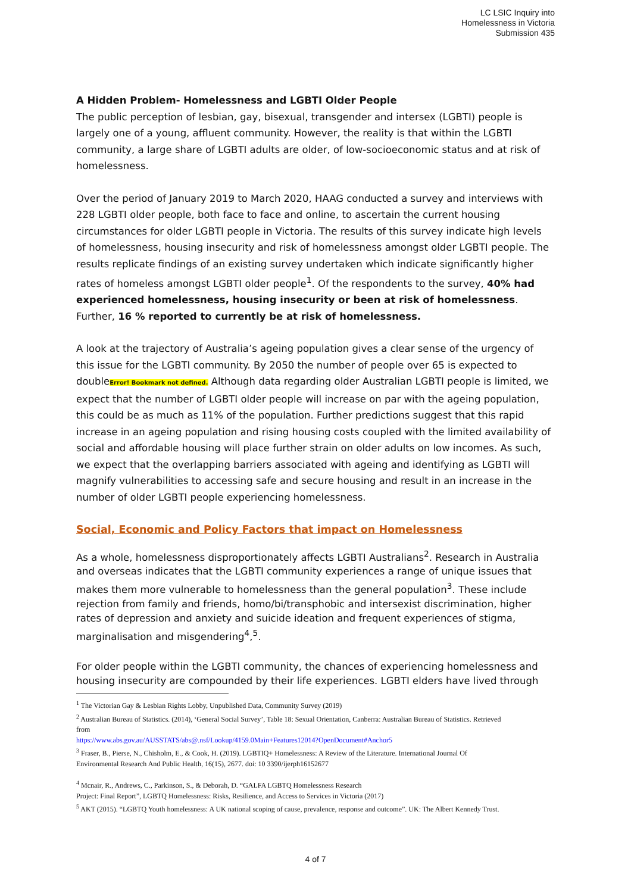LC LSIC Inquiry into
Homelessness in Victoria
Submission 435
A Hidden Problem- Homelessness and LGBTI Older People
The public perception of lesbian, gay, bisexual, transgender and intersex (LGBTI) people is largely one of a young, affluent community. However, the reality is that within the LGBTI community, a large share of LGBTI adults are older, of low-socioeconomic status and at risk of homelessness.
Over the period of January 2019 to March 2020, HAAG conducted a survey and interviews with 228 LGBTI older people, both face to face and online, to ascertain the current housing circumstances for older LGBTI people in Victoria. The results of this survey indicate high levels of homelessness, housing insecurity and risk of homelessness amongst older LGBTI people. The results replicate findings of an existing survey undertaken which indicate significantly higher rates of homeless amongst LGBTI older people<sup>1</sup>. Of the respondents to the survey, 40% had experienced homelessness, housing insecurity or been at risk of homelessness. Further, 16 % reported to currently be at risk of homelessness.
A look at the trajectory of Australia’s ageing population gives a clear sense of the urgency of this issue for the LGBTI community. By 2050 the number of people over 65 is expected to doubleError! Bookmark not defined. Although data regarding older Australian LGBTI people is limited, we expect that the number of LGBTI older people will increase on par with the ageing population, this could be as much as 11% of the population. Further predictions suggest that this rapid increase in an ageing population and rising housing costs coupled with the limited availability of social and affordable housing will place further strain on older adults on low incomes. As such, we expect that the overlapping barriers associated with ageing and identifying as LGBTI will magnify vulnerabilities to accessing safe and secure housing and result in an increase in the number of older LGBTI people experiencing homelessness.
Social, Economic and Policy Factors that impact on Homelessness
As a whole, homelessness disproportionately affects LGBTI Australians<sup>2</sup>. Research in Australia and overseas indicates that the LGBTI community experiences a range of unique issues that makes them more vulnerable to homelessness than the general population<sup>3</sup>. These include rejection from family and friends, homo/bi/transphobic and intersexist discrimination, higher rates of depression and anxiety and suicide ideation and frequent experiences of stigma, marginalisation and misgendering<sup>4</sup>,<sup>5</sup>.
For older people within the LGBTI community, the chances of experiencing homelessness and housing insecurity are compounded by their life experiences. LGBTI elders have lived through
<sup>1</sup> The Victorian Gay & Lesbian Rights Lobby, Unpublished Data, Community Survey (2019)
<sup>2</sup> Australian Bureau of Statistics. (2014), ‘General Social Survey’, Table 18: Sexual Orientation, Canberra: Australian Bureau of Statistics. Retrieved from
https://www.abs.gov.au/AUSSTATS/abs@.nsf/Lookup/4159.0Main+Features12014?OpenDocument#Anchor5
<sup>3</sup> Fraser, B., Pierse, N., Chisholm, E., & Cook, H. (2019). LGBTIQ+ Homelessness: A Review of the Literature. International Journal Of Environmental Research And Public Health, 16(15), 2677. doi: 10 3390/ijerph16152677
<sup>4</sup> Mcnair, R., Andrews, C., Parkinson, S., & Deborah, D. “GALFA LGBTQ Homelessness Research
Project: Final Report”, LGBTQ Homelessness: Risks, Resilience, and Access to Services in Victoria (2017)
<sup>5</sup> AKT (2015). “LGBTQ Youth homelessness: A UK national scoping of cause, prevalence, response and outcome”. UK: The Albert Kennedy Trust.
4 of 7